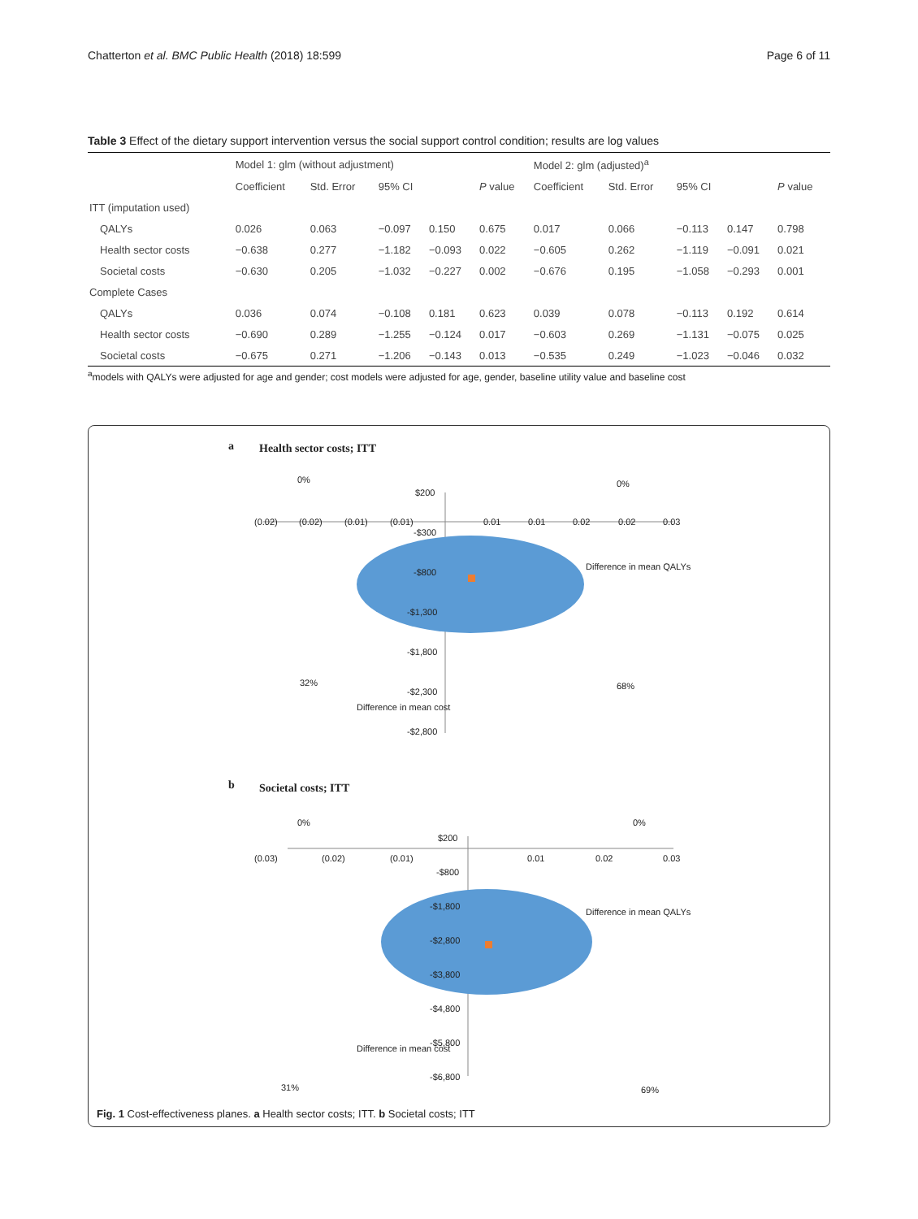Chatterton et al. BMC Public Health (2018) 18:599 Page 6 of 11
Table 3 Effect of the dietary support intervention versus the social support control condition; results are log values
| | Model 1: glm (without adjustment) | | | | | Model 2: glm (adjusted)<sup>a</sup> | | | | |
| --- | --- | --- | --- | --- | --- | --- | --- | --- | --- | --- |
| | Coefficient | Std. Error | 95% CI | | P value | Coefficient | Std. Error | 95% CI | | P value |
| ITT (imputation used) | | | | | | | | | | |
| QALYs | 0.026 | 0.063 | −0.097 | 0.150 | 0.675 | 0.017 | 0.066 | −0.113 | 0.147 | 0.798 |
| Health sector costs | −0.638 | 0.277 | −1.182 | −0.093 | 0.022 | −0.605 | 0.262 | −1.119 | −0.091 | 0.021 |
| Societal costs | −0.630 | 0.205 | −1.032 | −0.227 | 0.002 | −0.676 | 0.195 | −1.058 | −0.293 | 0.001 |
| Complete Cases | | | | | | | | | | |
| QALYs | 0.036 | 0.074 | −0.108 | 0.181 | 0.623 | 0.039 | 0.078 | −0.113 | 0.192 | 0.614 |
| Health sector costs | −0.690 | 0.289 | −1.255 | −0.124 | 0.017 | −0.603 | 0.269 | −1.131 | −0.075 | 0.025 |
| Societal costs | −0.675 | 0.271 | −1.206 | −0.143 | 0.013 | −0.535 | 0.249 | −1.023 | −0.046 | 0.032 |
<sup>a</sup> models with QALYs were adjusted for age and gender; cost models were adjusted for age, gender, baseline utility value and baseline cost
a Health sector costs; ITT
0% 0%
$200
(0.02) (0.02) (0.01) (0.01) 0.01 0.01 0.02 0.02 0.03
-$300
-$800
-$1,300
-$1,800
-$2,300
-$2,800
Difference in mean QALYs
32% 68%
Difference in mean cost
b Societal costs; ITT
0% 0%
$200
(0.03) (0.02) (0.01) 0.01 0.02 0.03
-$800
-$1,800
-$2,800
-$3,800
-$4,800
-$5,800
-$6,800
Difference in mean QALYs
31% 69%
Difference in mean cost
Fig. 1 Cost-effectiveness planes. a Health sector costs; ITT. b Societal costs; ITT